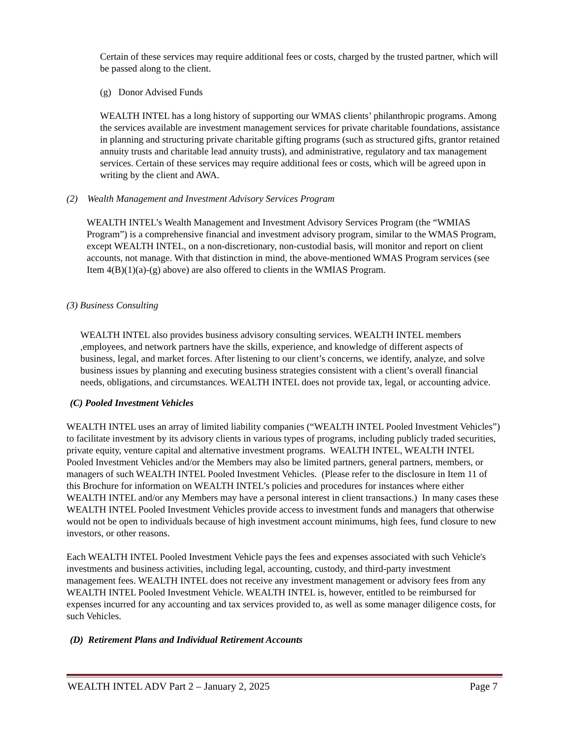Certain of these services may require additional fees or costs, charged by the trusted partner, which will be passed along to the client.
(g) Donor Advised Funds
WEALTH INTEL has a long history of supporting our WMAS clients’ philanthropic programs. Among the services available are investment management services for private charitable foundations, assistance in planning and structuring private charitable gifting programs (such as structured gifts, grantor retained annuity trusts and charitable lead annuity trusts), and administrative, regulatory and tax management services. Certain of these services may require additional fees or costs, which will be agreed upon in writing by the client and AWA.
(2) Wealth Management and Investment Advisory Services Program
WEALTH INTEL’s Wealth Management and Investment Advisory Services Program (the “WMIAS Program”) is a comprehensive financial and investment advisory program, similar to the WMAS Program, except WEALTH INTEL, on a non-discretionary, non-custodial basis, will monitor and report on client accounts, not manage. With that distinction in mind, the above-mentioned WMAS Program services (see Item 4(B)(1)(a)-(g) above) are also offered to clients in the WMIAS Program.
(3) Business Consulting
WEALTH INTEL also provides business advisory consulting services. WEALTH INTEL members ,employees, and network partners have the skills, experience, and knowledge of different aspects of business, legal, and market forces. After listening to our client’s concerns, we identify, analyze, and solve business issues by planning and executing business strategies consistent with a client’s overall financial needs, obligations, and circumstances. WEALTH INTEL does not provide tax, legal, or accounting advice.
(C) Pooled Investment Vehicles
WEALTH INTEL uses an array of limited liability companies (“WEALTH INTEL Pooled Investment Vehicles”) to facilitate investment by its advisory clients in various types of programs, including publicly traded securities, private equity, venture capital and alternative investment programs. WEALTH INTEL, WEALTH INTEL Pooled Investment Vehicles and/or the Members may also be limited partners, general partners, members, or managers of such WEALTH INTEL Pooled Investment Vehicles. (Please refer to the disclosure in Item 11 of this Brochure for information on WEALTH INTEL’s policies and procedures for instances where either WEALTH INTEL and/or any Members may have a personal interest in client transactions.) In many cases these WEALTH INTEL Pooled Investment Vehicles provide access to investment funds and managers that otherwise would not be open to individuals because of high investment account minimums, high fees, fund closure to new investors, or other reasons.
Each WEALTH INTEL Pooled Investment Vehicle pays the fees and expenses associated with such Vehicle's investments and business activities, including legal, accounting, custody, and third-party investment management fees. WEALTH INTEL does not receive any investment management or advisory fees from any WEALTH INTEL Pooled Investment Vehicle. WEALTH INTEL is, however, entitled to be reimbursed for expenses incurred for any accounting and tax services provided to, as well as some manager diligence costs, for such Vehicles.
(D) Retirement Plans and Individual Retirement Accounts
WEALTH INTEL ADV Part 2 – January 2, 2025 Page 7